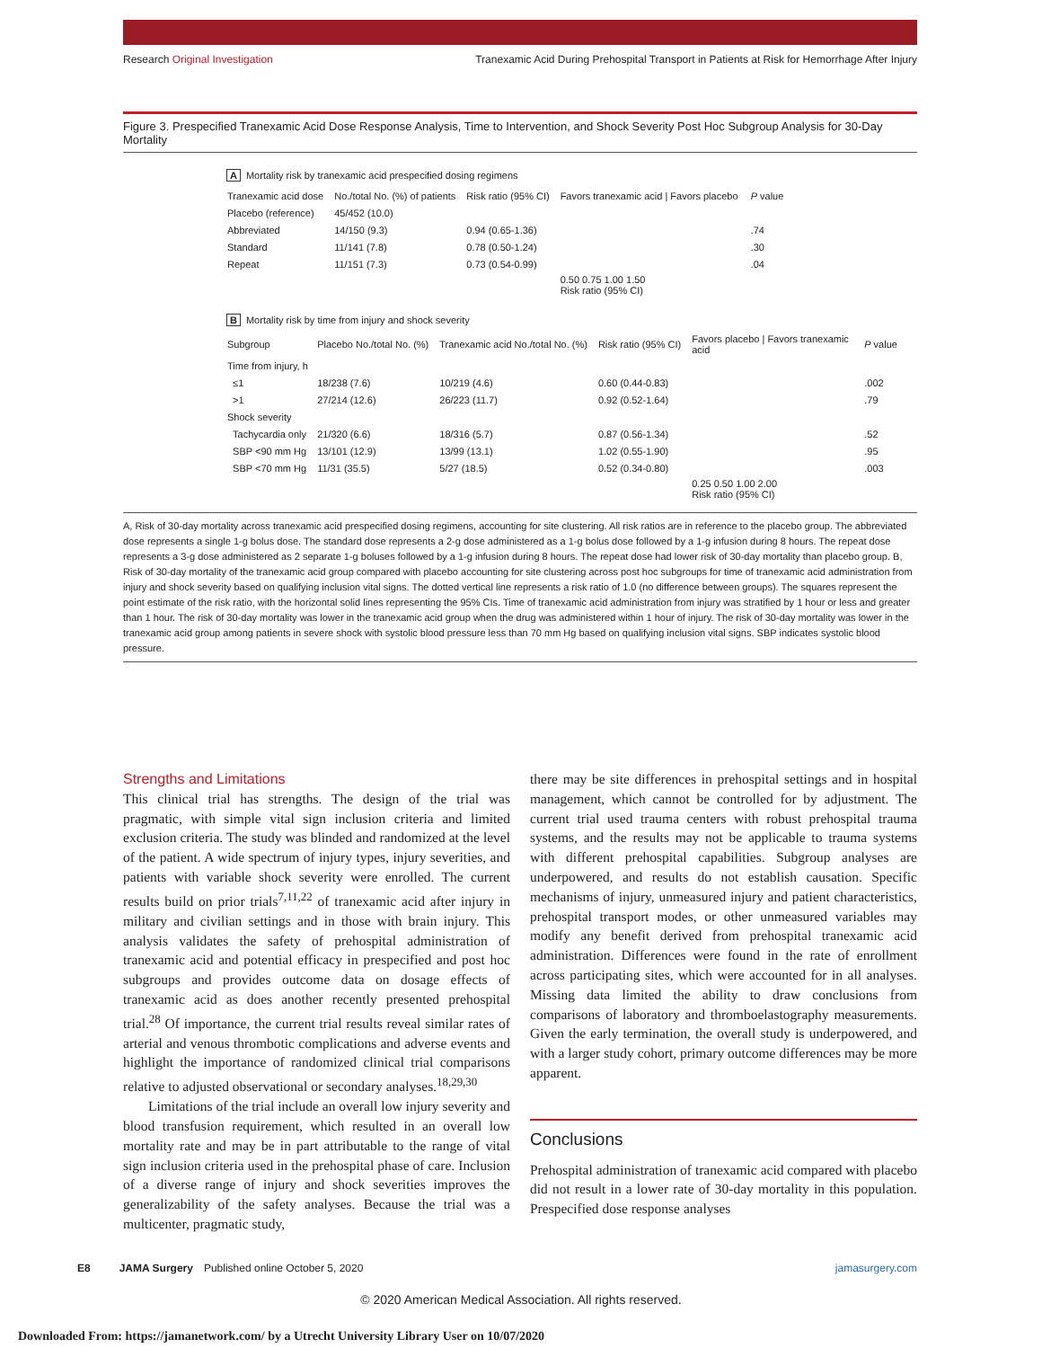Research Original Investigation Tranexamic Acid During Prehospital Transport in Patients at Risk for Hemorrhage After Injury
Figure 3. Prespecified Tranexamic Acid Dose Response Analysis, Time to Intervention, and Shock Severity Post Hoc Subgroup Analysis for 30-Day Mortality
A Mortality risk by tranexamic acid prespecified dosing regimens
| Tranexamic acid dose | No./total No. (%) of patients | Risk ratio (95% CI) | Favors tranexamic acid / Favors placebo | P value |
| --- | --- | --- | --- | --- |
| Placebo (reference) | 45/452 (10.0) | | | |
| Abbreviated | 14/150 (9.3) | 0.94 (0.65-1.36) | | .74 |
| Standard | 11/141 (7.8) | 0.78 (0.50-1.24) | | .30 |
| Repeat | 11/151 (7.3) | 0.73 (0.54-0.99) | | .04 |
| | | | 0.50 0.75 1.00 1.50 Risk ratio (95% CI) | |
B Mortality risk by time from injury and shock severity
| Subgroup | Placebo No./total No. (%) | Tranexamic acid No./total No. (%) | Risk ratio (95% CI) | Favors placebo / Favors tranexamic acid | P value |
| --- | --- | --- | --- | --- | --- |
| Time from injury, h | | | | | |
| ≤1 | 18/238 (7.6) | 10/219 (4.6) | 0.60 (0.44-0.83) | | .002 |
| >1 | 27/214 (12.6) | 26/223 (11.7) | 0.92 (0.52-1.64) | | .79 |
| Shock severity | | | | | |
| Tachycardia only | 21/320 (6.6) | 18/316 (5.7) | 0.87 (0.56-1.34) | | .52 |
| SBP <90 mm Hg | 13/101 (12.9) | 13/99 (13.1) | 1.02 (0.55-1.90) | | .95 |
| SBP <70 mm Hg | 11/31 (35.5) | 5/27 (18.5) | 0.52 (0.34-0.80) | | .003 |
| | | | | 0.25 0.50 1.00 2.00 Risk ratio (95% CI) | |
A, Risk of 30-day mortality across tranexamic acid prespecified dosing regimens, accounting for site clustering. All risk ratios are in reference to the placebo group. The abbreviated dose represents a single 1-g bolus dose. The standard dose represents a 2-g dose administered as a 1-g bolus dose followed by a 1-g infusion during 8 hours. The repeat dose represents a 3-g dose administered as 2 separate 1-g boluses followed by a 1-g infusion during 8 hours. The repeat dose had lower risk of 30-day mortality than placebo group. B, Risk of 30-day mortality of the tranexamic acid group compared with placebo accounting for site clustering across post hoc subgroups for time of tranexamic acid administration from injury and shock severity based on qualifying inclusion vital signs. The dotted vertical line represents a risk ratio of 1.0 (no difference between groups). The squares represent the point estimate of the risk ratio, with the horizontal solid lines representing the 95% CIs. Time of tranexamic acid administration from injury was stratified by 1 hour or less and greater than 1 hour. The risk of 30-day mortality was lower in the tranexamic acid group when the drug was administered within 1 hour of injury. The risk of 30-day mortality was lower in the tranexamic acid group among patients in severe shock with systolic blood pressure less than 70 mm Hg based on qualifying inclusion vital signs. SBP indicates systolic blood pressure.
Strengths and Limitations
This clinical trial has strengths. The design of the trial was pragmatic, with simple vital sign inclusion criteria and limited exclusion criteria. The study was blinded and randomized at the level of the patient. A wide spectrum of injury types, injury severities, and patients with variable shock severity were enrolled. The current results build on prior trials<sup>7,11,22</sup> of tranexamic acid after injury in military and civilian settings and in those with brain injury. This analysis validates the safety of prehospital administration of tranexamic acid and potential efficacy in prespecified and post hoc subgroups and provides outcome data on dosage effects of tranexamic acid as does another recently presented prehospital trial.<sup>28</sup> Of importance, the current trial results reveal similar rates of arterial and venous thrombotic complications and adverse events and highlight the importance of randomized clinical trial comparisons relative to adjusted observational or secondary analyses.<sup>18,29,30</sup>
Limitations of the trial include an overall low injury severity and blood transfusion requirement, which resulted in an overall low mortality rate and may be in part attributable to the range of vital sign inclusion criteria used in the prehospital phase of care. Inclusion of a diverse range of injury and shock severities improves the generalizability of the safety analyses. Because the trial was a multicenter, pragmatic study,
there may be site differences in prehospital settings and in hospital management, which cannot be controlled for by adjustment. The current trial used trauma centers with robust prehospital trauma systems, and the results may not be applicable to trauma systems with different prehospital capabilities. Subgroup analyses are underpowered, and results do not establish causation. Specific mechanisms of injury, unmeasured injury and patient characteristics, prehospital transport modes, or other unmeasured variables may modify any benefit derived from prehospital tranexamic acid administration. Differences were found in the rate of enrollment across participating sites, which were accounted for in all analyses. Missing data limited the ability to draw conclusions from comparisons of laboratory and thromboelastography measurements. Given the early termination, the overall study is underpowered, and with a larger study cohort, primary outcome differences may be more apparent.
Conclusions
Prehospital administration of tranexamic acid compared with placebo did not result in a lower rate of 30-day mortality in this population. Prespecified dose response analyses
E8 JAMA Surgery Published online October 5, 2020 jamasurgery.com
© 2020 American Medical Association. All rights reserved.
Downloaded From: https://jamanetwork.com/ by a Utrecht University Library User on 10/07/2020